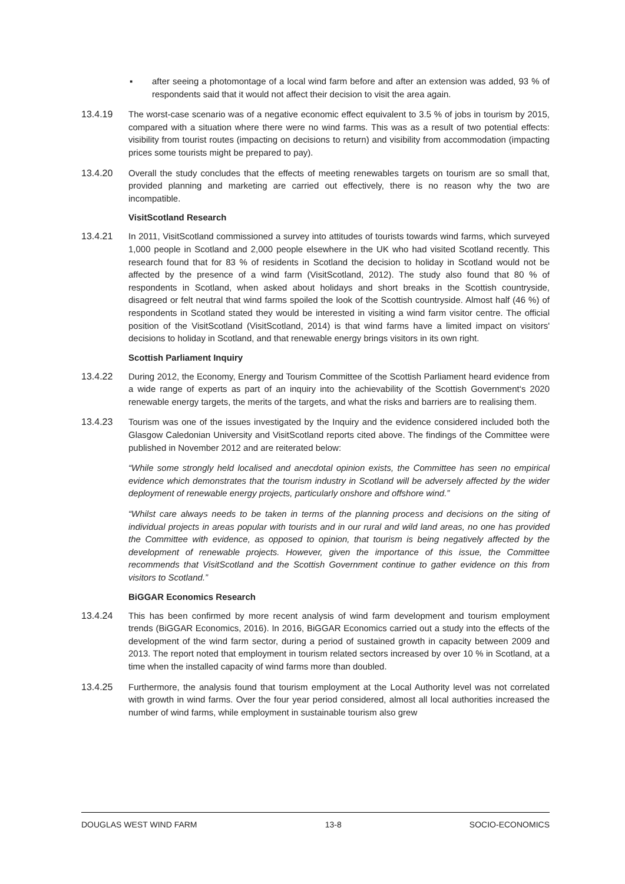▪ after seeing a photomontage of a local wind farm before and after an extension was added, 93 % of respondents said that it would not affect their decision to visit the area again.
13.4.19 The worst-case scenario was of a negative economic effect equivalent to 3.5 % of jobs in tourism by 2015, compared with a situation where there were no wind farms. This was as a result of two potential effects: visibility from tourist routes (impacting on decisions to return) and visibility from accommodation (impacting prices some tourists might be prepared to pay).
13.4.20 Overall the study concludes that the effects of meeting renewables targets on tourism are so small that, provided planning and marketing are carried out effectively, there is no reason why the two are incompatible.
VisitScotland Research
13.4.21 In 2011, VisitScotland commissioned a survey into attitudes of tourists towards wind farms, which surveyed 1,000 people in Scotland and 2,000 people elsewhere in the UK who had visited Scotland recently. This research found that for 83 % of residents in Scotland the decision to holiday in Scotland would not be affected by the presence of a wind farm (VisitScotland, 2012). The study also found that 80 % of respondents in Scotland, when asked about holidays and short breaks in the Scottish countryside, disagreed or felt neutral that wind farms spoiled the look of the Scottish countryside. Almost half (46 %) of respondents in Scotland stated they would be interested in visiting a wind farm visitor centre. The official position of the VisitScotland (VisitScotland, 2014) is that wind farms have a limited impact on visitors' decisions to holiday in Scotland, and that renewable energy brings visitors in its own right.
Scottish Parliament Inquiry
13.4.22 During 2012, the Economy, Energy and Tourism Committee of the Scottish Parliament heard evidence from a wide range of experts as part of an inquiry into the achievability of the Scottish Government‘s 2020 renewable energy targets, the merits of the targets, and what the risks and barriers are to realising them.
13.4.23 Tourism was one of the issues investigated by the Inquiry and the evidence considered included both the Glasgow Caledonian University and VisitScotland reports cited above. The findings of the Committee were published in November 2012 and are reiterated below:
“While some strongly held localised and anecdotal opinion exists, the Committee has seen no empirical evidence which demonstrates that the tourism industry in Scotland will be adversely affected by the wider deployment of renewable energy projects, particularly onshore and offshore wind.”
“Whilst care always needs to be taken in terms of the planning process and decisions on the siting of individual projects in areas popular with tourists and in our rural and wild land areas, no one has provided the Committee with evidence, as opposed to opinion, that tourism is being negatively affected by the development of renewable projects. However, given the importance of this issue, the Committee recommends that VisitScotland and the Scottish Government continue to gather evidence on this from visitors to Scotland.”
BiGGAR Economics Research
13.4.24 This has been confirmed by more recent analysis of wind farm development and tourism employment trends (BiGGAR Economics, 2016). In 2016, BiGGAR Economics carried out a study into the effects of the development of the wind farm sector, during a period of sustained growth in capacity between 2009 and 2013. The report noted that employment in tourism related sectors increased by over 10 % in Scotland, at a time when the installed capacity of wind farms more than doubled.
13.4.25 Furthermore, the analysis found that tourism employment at the Local Authority level was not correlated with growth in wind farms. Over the four year period considered, almost all local authorities increased the number of wind farms, while employment in sustainable tourism also grew
DOUGLAS WEST WIND FARM 13-8 SOCIO-ECONOMICS